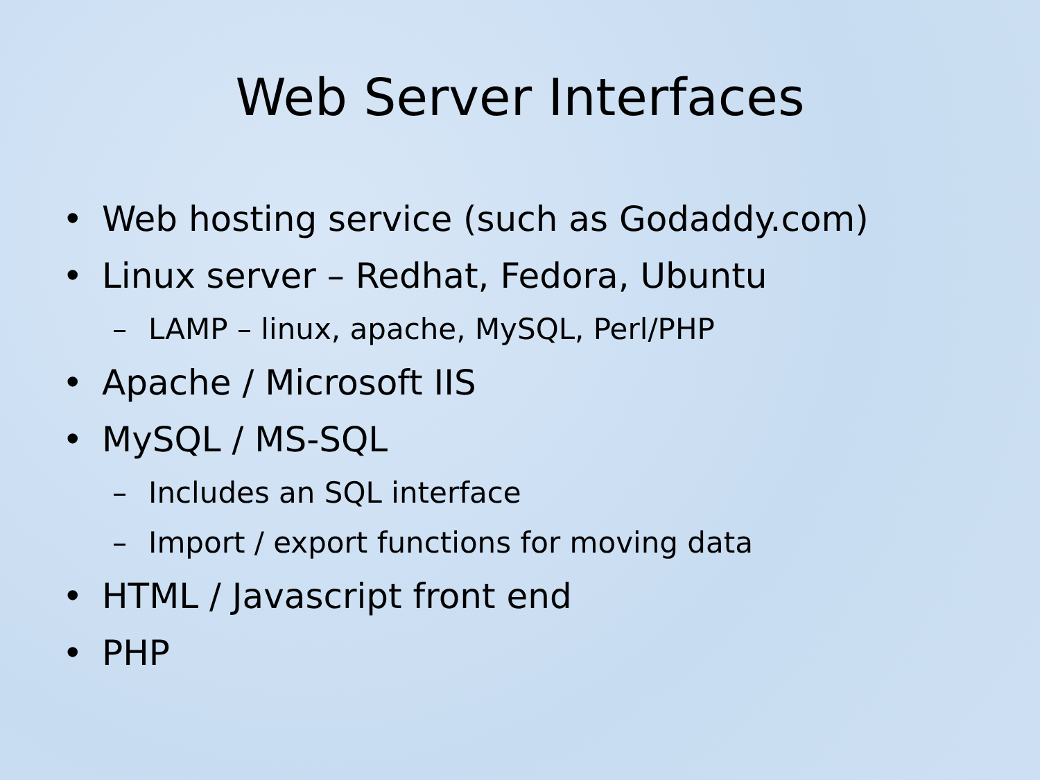Web Server Interfaces
• Web hosting service (such as Godaddy.com)
• Linux server – Redhat, Fedora, Ubuntu
– LAMP – linux, apache, MySQL, Perl/PHP
• Apache / Microsoft IIS
• MySQL / MS-SQL
– Includes an SQL interface
– Import / export functions for moving data
• HTML / Javascript front end
• PHP